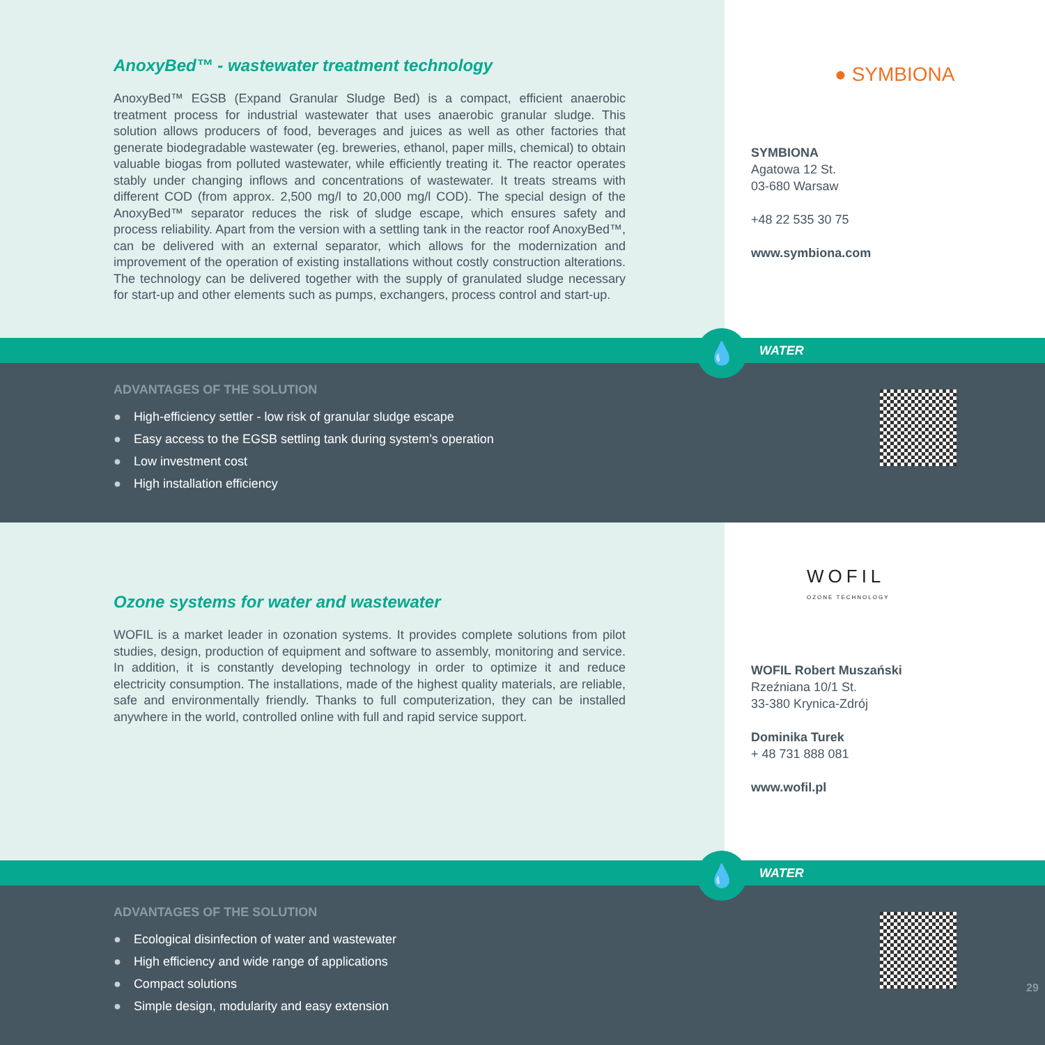AnoxyBed™ - wastewater treatment technology
AnoxyBed™ EGSB (Expand Granular Sludge Bed) is a compact, efficient anaerobic treatment process for industrial wastewater that uses anaerobic granular sludge. This solution allows producers of food, beverages and juices as well as other factories that generate biodegradable wastewater (eg. breweries, ethanol, paper mills, chemical) to obtain valuable biogas from polluted wastewater, while efficiently treating it. The reactor operates stably under changing inflows and concentrations of wastewater. It treats streams with different COD (from approx. 2,500 mg/l to 20,000 mg/l COD). The special design of the AnoxyBed™ separator reduces the risk of sludge escape, which ensures safety and process reliability. Apart from the version with a settling tank in the reactor roof AnoxyBed™, can be delivered with an external separator, which allows for the modernization and improvement of the operation of existing installations without costly construction alterations. The technology can be delivered together with the supply of granulated sludge necessary for start-up and other elements such as pumps, exchangers, process control and start-up.
● SYMBIONA
SYMBIONA
Agatowa 12 St.
03-680 Warsaw
+48 22 535 30 75
www.symbiona.com
💧
WATER
ADVANTAGES OF THE SOLUTION
● High-efficiency settler - low risk of granular sludge escape
● Easy access to the EGSB settling tank during system’s operation
● Low investment cost
● High installation efficiency
Ozone systems for water and wastewater
WOFIL is a market leader in ozonation systems. It provides complete solutions from pilot studies, design, production of equipment and software to assembly, monitoring and service. In addition, it is constantly developing technology in order to optimize it and reduce electricity consumption. The installations, made of the highest quality materials, are reliable, safe and environmentally friendly. Thanks to full computerization, they can be installed anywhere in the world, controlled online with full and rapid service support.
WOFIL
OZONE TECHNOLOGY
WOFIL Robert Muszański
Rzeźniana 10/1 St.
33-380 Krynica-Zdrój
Dominika Turek
+ 48 731 888 081
www.wofil.pl
💧
WATER
ADVANTAGES OF THE SOLUTION
● Ecological disinfection of water and wastewater
● High efficiency and wide range of applications
● Compact solutions
● Simple design, modularity and easy extension
29